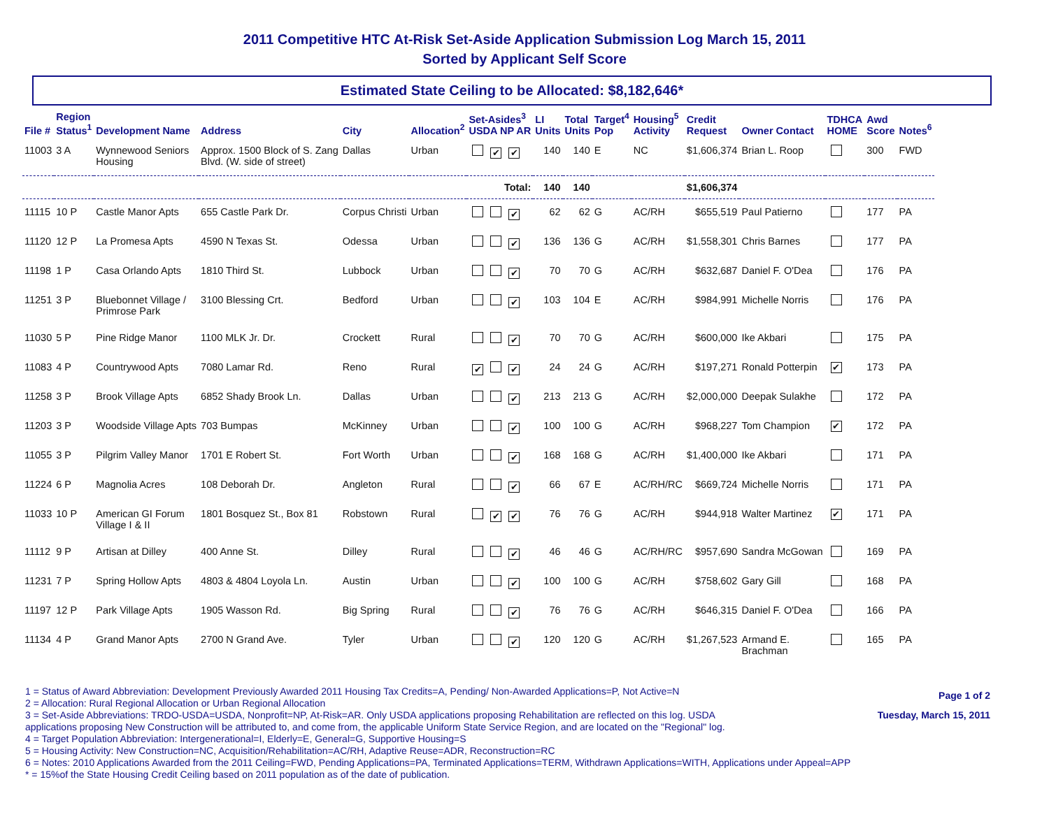2011 Competitive HTC At-Risk Set-Aside Application Submission Log March 15, 2011
Sorted by Applicant Self Score
Estimated State Ceiling to be Allocated: $8,182,646*
| File # | Region Status<sup>1</sup> | Development Name | Address | City | Allocation<sup>2</sup> | Set-Asides<sup>3</sup> USDA NP AR | LI Units | Total Units | Target<sup>4</sup> Pop | Housing<sup>5</sup> Activity | Credit Request | Owner Contact | TDHCA HOME | Awd Score | Notes<sup>6</sup> |
| --- | --- | --- | --- | --- | --- | --- | --- | --- | --- | --- | --- | --- | --- | --- | --- |
| 11003 | 3 A | Wynnewood Seniors Housing | Approx. 1500 Block of S. Zang Blvd. (W. side of street) | Dallas | Urban | ✔ ✔ | 140 | 140 | E | NC | $1,606,374 | Brian L. Roop | | 300 | FWD |
| Total: | | | | | | | 140 | 140 | | | $1,606,374 | | | | |
| 11115 | 10 P | Castle Manor Apts | 655 Castle Park Dr. | Corpus Christi | Urban | ✔ | 62 | 62 | G | AC/RH | $655,519 | Paul Patierno | | 177 | PA |
| 11120 | 12 P | La Promesa Apts | 4590 N Texas St. | Odessa | Urban | ✔ | 136 | 136 | G | AC/RH | $1,558,301 | Chris Barnes | | 177 | PA |
| 11198 | 1 P | Casa Orlando Apts | 1810 Third St. | Lubbock | Urban | ✔ | 70 | 70 | G | AC/RH | $632,687 | Daniel F. O'Dea | | 176 | PA |
| 11251 | 3 P | Bluebonnet Village / Primrose Park | 3100 Blessing Crt. | Bedford | Urban | ✔ | 103 | 104 | E | AC/RH | $984,991 | Michelle Norris | | 176 | PA |
| 11030 | 5 P | Pine Ridge Manor | 1100 MLK Jr. Dr. | Crockett | Rural | ✔ | 70 | 70 | G | AC/RH | $600,000 | Ike Akbari | | 175 | PA |
| 11083 | 4 P | Countrywood Apts | 7080 Lamar Rd. | Reno | Rural | ✔ ✔ | 24 | 24 | G | AC/RH | $197,271 | Ronald Potterpin | ✔ | 173 | PA |
| 11258 | 3 P | Brook Village Apts | 6852 Shady Brook Ln. | Dallas | Urban | ✔ | 213 | 213 | G | AC/RH | $2,000,000 | Deepak Sulakhe | | 172 | PA |
| 11203 | 3 P | Woodside Village Apts | 703 Bumpas | McKinney | Urban | ✔ | 100 | 100 | G | AC/RH | $968,227 | Tom Champion | ✔ | 172 | PA |
| 11055 | 3 P | Pilgrim Valley Manor | 1701 E Robert St. | Fort Worth | Urban | ✔ | 168 | 168 | G | AC/RH | $1,400,000 | Ike Akbari | | 171 | PA |
| 11224 | 6 P | Magnolia Acres | 108 Deborah Dr. | Angleton | Rural | ✔ | 66 | 67 | E | AC/RH/RC | $669,724 | Michelle Norris | | 171 | PA |
| 11033 | 10 P | American GI Forum Village I & II | 1801 Bosquez St., Box 81 | Robstown | Rural | ✔ ✔ | 76 | 76 | G | AC/RH | $944,918 | Walter Martinez | ✔ | 171 | PA |
| 11112 | 9 P | Artisan at Dilley | 400 Anne St. | Dilley | Rural | ✔ | 46 | 46 | G | AC/RH/RC | $957,690 | Sandra McGowan | | 169 | PA |
| 11231 | 7 P | Spring Hollow Apts | 4803 & 4804 Loyola Ln. | Austin | Urban | ✔ | 100 | 100 | G | AC/RH | $758,602 | Gary Gill | | 168 | PA |
| 11197 | 12 P | Park Village Apts | 1905 Wasson Rd. | Big Spring | Rural | ✔ | 76 | 76 | G | AC/RH | $646,315 | Daniel F. O'Dea | | 166 | PA |
| 11134 | 4 P | Grand Manor Apts | 2700 N Grand Ave. | Tyler | Urban | ✔ | 120 | 120 | G | AC/RH | $1,267,523 | Armand E. Brachman | | 165 | PA |
Page 1 of 2
Tuesday, March 15, 2011
1 = Status of Award Abbreviation: Development Previously Awarded 2011 Housing Tax Credits=A, Pending/ Non-Awarded Applications=P, Not Active=N
2 = Allocation: Rural Regional Allocation or Urban Regional Allocation
3 = Set-Aside Abbreviations: TRDO-USDA=USDA, Nonprofit=NP, At-Risk=AR. Only USDA applications proposing Rehabilitation are reflected on this log. USDA
applications proposing New Construction will be attributed to, and come from, the applicable Uniform State Service Region, and are located on the "Regional" log.
4 = Target Population Abbreviation: Intergenerational=I, Elderly=E, General=G, Supportive Housing=S
5 = Housing Activity: New Construction=NC, Acquisition/Rehabilitation=AC/RH, Adaptive Reuse=ADR, Reconstruction=RC
6 = Notes: 2010 Applications Awarded from the 2011 Ceiling=FWD, Pending Applications=PA, Terminated Applications=TERM, Withdrawn Applications=WITH, Applications under Appeal=APP
* = 15%of the State Housing Credit Ceiling based on 2011 population as of the date of publication.